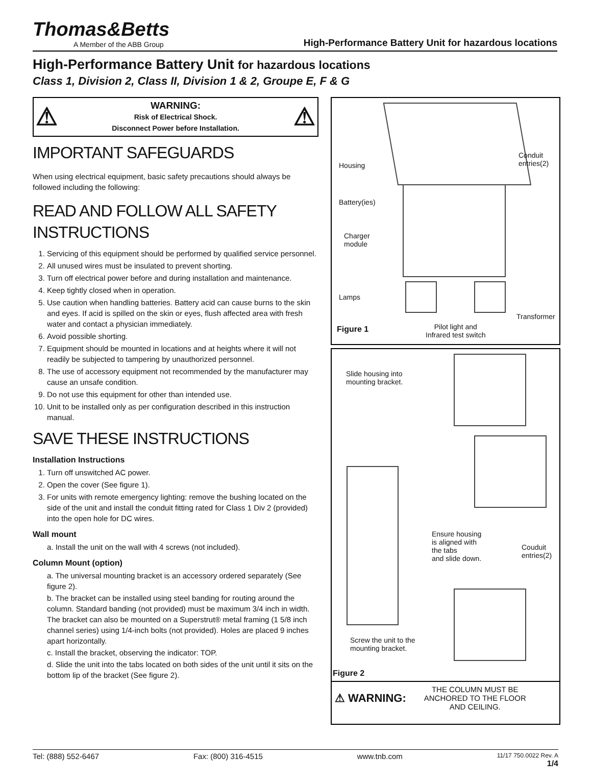Thomas&Betts
A Member of the ABB Group
High-Performance Battery Unit for hazardous locations
High-Performance Battery Unit for hazardous locations
Class 1, Division 2, Class II, Division 1 & 2, Groupe E, F & G
⚠
WARNING:
Risk of Electrical Shock.
Disconnect Power before Installation.
⚠
IMPORTANT SAFEGUARDS
When using electrical equipment, basic safety precautions should always be followed including the following:
READ AND FOLLOW ALL SAFETY INSTRUCTIONS
1. Servicing of this equipment should be performed by qualified service personnel.
2. All unused wires must be insulated to prevent shorting.
3. Turn off electrical power before and during installation and maintenance.
4. Keep tightly closed when in operation.
5. Use caution when handling batteries. Battery acid can cause burns to the skin and eyes. If acid is spilled on the skin or eyes, flush affected area with fresh water and contact a physician immediately.
6. Avoid possible shorting.
7. Equipment should be mounted in locations and at heights where it will not readily be subjected to tampering by unauthorized personnel.
8. The use of accessory equipment not recommended by the manufacturer may cause an unsafe condition.
9. Do not use this equipment for other than intended use.
10. Unit to be installed only as per configuration described in this instruction manual.
SAVE THESE INSTRUCTIONS
Installation Instructions
1. Turn off unswitched AC power.
2. Open the cover (See figure 1).
3. For units with remote emergency lighting: remove the bushing located on the side of the unit and install the conduit fitting rated for Class 1 Div 2 (provided) into the open hole for DC wires.
Wall mount
a. Install the unit on the wall with 4 screws (not included).
Column Mount (option)
a. The universal mounting bracket is an accessory ordered separately (See figure 2).
b. The bracket can be installed using steel banding for routing around the column. Standard banding (not provided) must be maximum 3/4 inch in width. The bracket can also be mounted on a Superstrut® metal framing (1 5/8 inch channel series) using 1/4-inch bolts (not provided). Holes are placed 9 inches apart horizontally.
c. Install the bracket, observing the indicator: TOP.
d. Slide the unit into the tabs located on both sides of the unit until it sits on the bottom lip of the bracket (See figure 2).
Housing
Conduit
entries(2)
Battery(ies)
Charger
module
Lamps
Transformer
Figure 1
Pilot light and
Infrared test switch
Slide housing into
mounting bracket.
Ensure housing
is aligned with
the tabs
and slide down.
Couduit
entries(2)
Screw the unit to the
mounting bracket.
Figure 2
⚠ WARNING: THE COLUMN MUST BE ANCHORED TO THE FLOOR AND CEILING.
Tel: (888) 552-6467 Fax: (800) 316-4515 www.tnb.com 11/17 750.0022 Rev. A
1/4